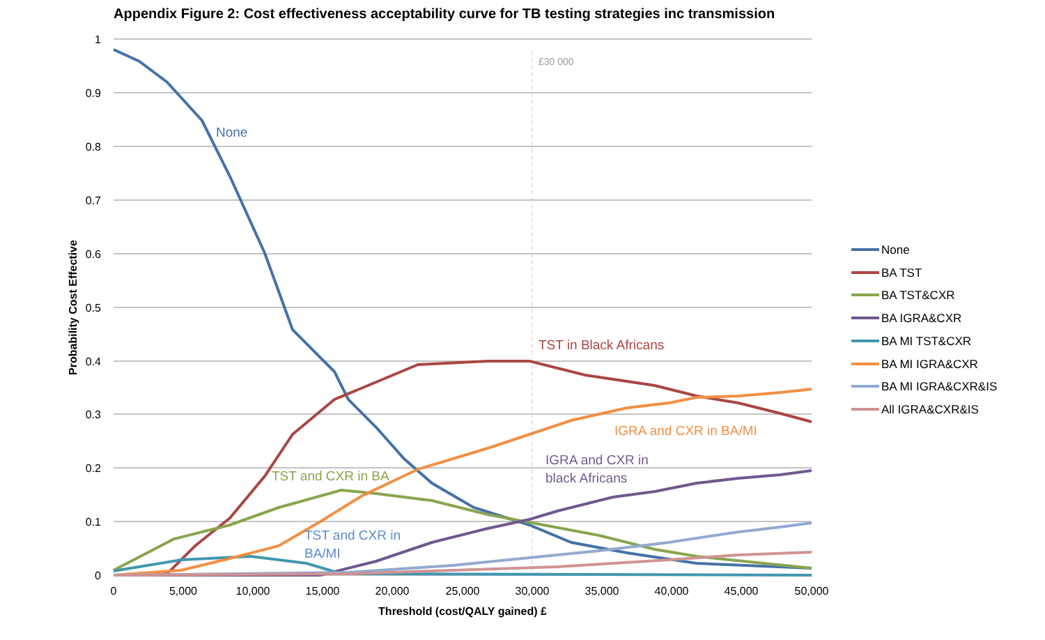Appendix Figure 2: Cost effectiveness acceptability curve for TB testing strategies inc transmission
1
0.9
0.8
0.7
0.6
0.5
0.4
0.3
0.2
0.1
0
0
5,000
10,000
15,000
20,000
25,000
30,000
35,000
40,000
45,000
50,000
Threshold (cost/QALY gained) £
Probability Cost Effective
£30 000
None
TST in Black Africans
IGRA and CXR in BA/MI
IGRA and CXR in
black Africans
TST and CXR in BA
TST and CXR in
BA/MI
None
BA TST
BA TST&CXR
BA IGRA&CXR
BA MI TST&CXR
BA MI IGRA&CXR
BA MI IGRA&CXR&IS
All IGRA&CXR&IS